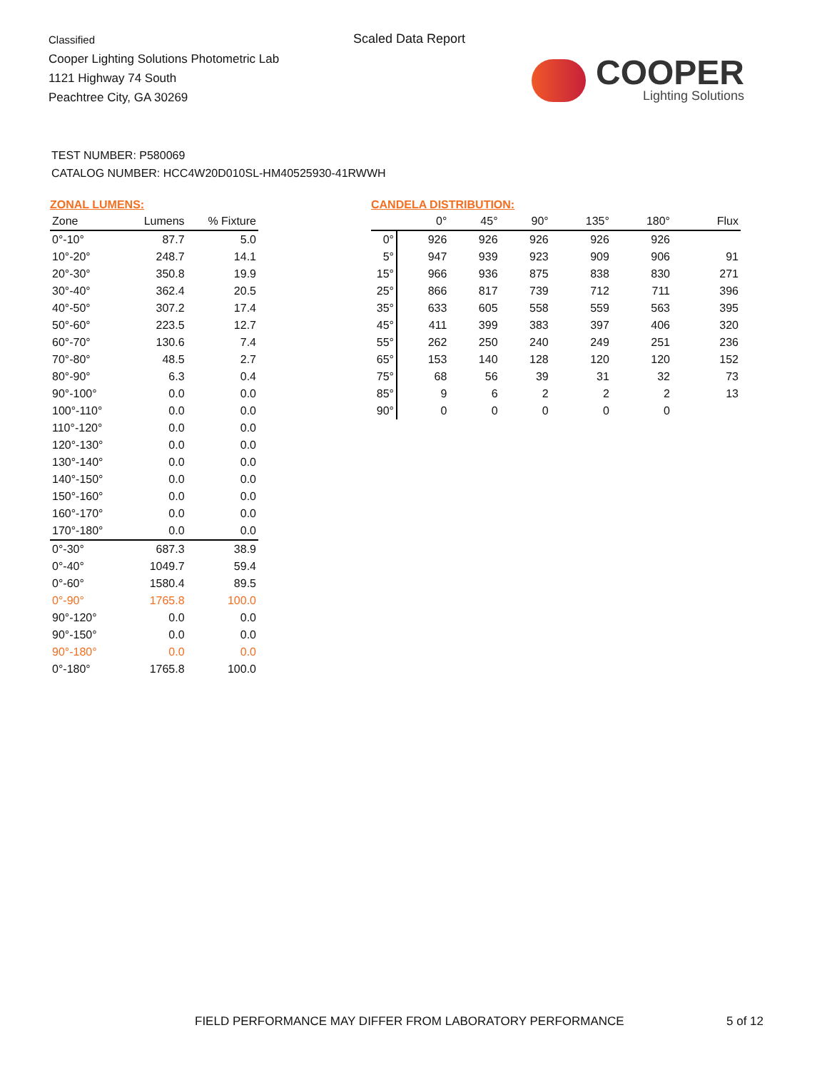Classified
Cooper Lighting Solutions Photometric Lab
1121 Highway 74 South
Peachtree City, GA 30269
Scaled Data Report
COOPER
Lighting Solutions
TEST NUMBER: P580069
CATALOG NUMBER: HCC4W20D010SL-HM40525930-41RWWH
ZONAL LUMENS:
| Zone | Lumens | % Fixture |
| --- | --- | --- |
| 0°-10° | 87.7 | 5.0 |
| 10°-20° | 248.7 | 14.1 |
| 20°-30° | 350.8 | 19.9 |
| 30°-40° | 362.4 | 20.5 |
| 40°-50° | 307.2 | 17.4 |
| 50°-60° | 223.5 | 12.7 |
| 60°-70° | 130.6 | 7.4 |
| 70°-80° | 48.5 | 2.7 |
| 80°-90° | 6.3 | 0.4 |
| 90°-100° | 0.0 | 0.0 |
| 100°-110° | 0.0 | 0.0 |
| 110°-120° | 0.0 | 0.0 |
| 120°-130° | 0.0 | 0.0 |
| 130°-140° | 0.0 | 0.0 |
| 140°-150° | 0.0 | 0.0 |
| 150°-160° | 0.0 | 0.0 |
| 160°-170° | 0.0 | 0.0 |
| 170°-180° | 0.0 | 0.0 |
| 0°-30° | 687.3 | 38.9 |
| 0°-40° | 1049.7 | 59.4 |
| 0°-60° | 1580.4 | 89.5 |
| 0°-90° | 1765.8 | 100.0 |
| 90°-120° | 0.0 | 0.0 |
| 90°-150° | 0.0 | 0.0 |
| 90°-180° | 0.0 | 0.0 |
| 0°-180° | 1765.8 | 100.0 |
CANDELA DISTRIBUTION:
| | 0° | 45° | 90° | 135° | 180° | Flux |
| --- | --- | --- | --- | --- | --- | --- |
| 0° | 926 | 926 | 926 | 926 | 926 | |
| 5° | 947 | 939 | 923 | 909 | 906 | 91 |
| 15° | 966 | 936 | 875 | 838 | 830 | 271 |
| 25° | 866 | 817 | 739 | 712 | 711 | 396 |
| 35° | 633 | 605 | 558 | 559 | 563 | 395 |
| 45° | 411 | 399 | 383 | 397 | 406 | 320 |
| 55° | 262 | 250 | 240 | 249 | 251 | 236 |
| 65° | 153 | 140 | 128 | 120 | 120 | 152 |
| 75° | 68 | 56 | 39 | 31 | 32 | 73 |
| 85° | 9 | 6 | 2 | 2 | 2 | 13 |
| 90° | 0 | 0 | 0 | 0 | 0 | |
FIELD PERFORMANCE MAY DIFFER FROM LABORATORY PERFORMANCE
5 of 12